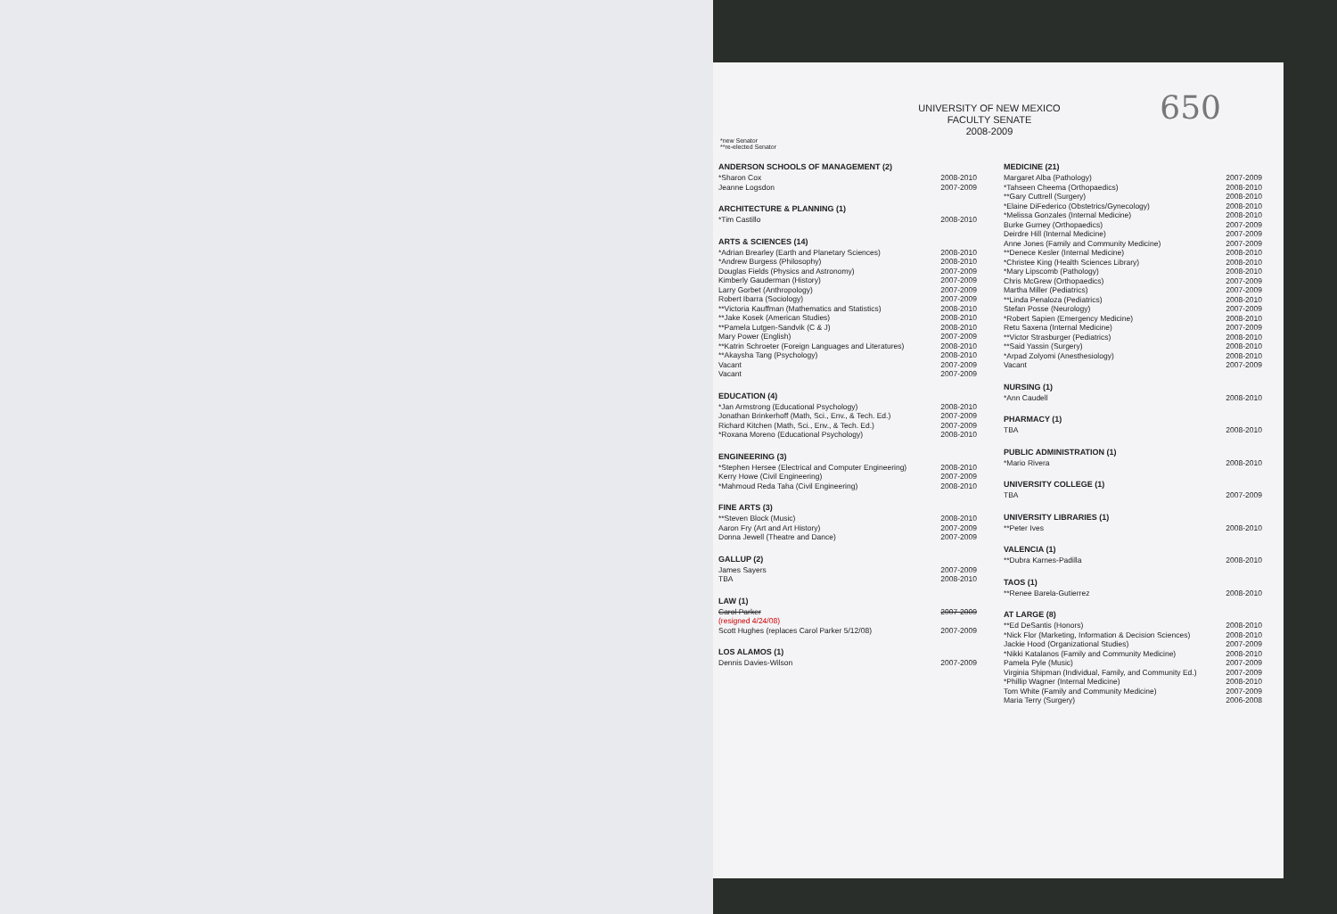650
UNIVERSITY OF NEW MEXICO
FACULTY SENATE
2008-2009
*new Senator
**re-elected Senator
ANDERSON SCHOOLS OF MANAGEMENT (2)
| *Sharon Cox | 2008-2010 |
| Jeanne Logsdon | 2007-2009 |
ARCHITECTURE & PLANNING (1)
| *Tim Castillo | 2008-2010 |
ARTS & SCIENCES (14)
| *Adrian Brearley (Earth and Planetary Sciences) | 2008-2010 |
| *Andrew Burgess (Philosophy) | 2008-2010 |
| Douglas Fields (Physics and Astronomy) | 2007-2009 |
| Kimberly Gauderman (History) | 2007-2009 |
| Larry Gorbet (Anthropology) | 2007-2009 |
| Robert Ibarra (Sociology) | 2007-2009 |
| **Victoria Kauffman (Mathematics and Statistics) | 2008-2010 |
| **Jake Kosek (American Studies) | 2008-2010 |
| **Pamela Lutgen-Sandvik (C & J) | 2008-2010 |
| Mary Power (English) | 2007-2009 |
| **Katrin Schroeter (Foreign Languages and Literatures) | 2008-2010 |
| **Akaysha Tang (Psychology) | 2008-2010 |
| Vacant | 2007-2009 |
| Vacant | 2007-2009 |
EDUCATION (4)
| *Jan Armstrong (Educational Psychology) | 2008-2010 |
| Jonathan Brinkerhoff (Math, Sci., Env., & Tech. Ed.) | 2007-2009 |
| Richard Kitchen (Math, Sci., Env., & Tech. Ed.) | 2007-2009 |
| *Roxana Moreno (Educational Psychology) | 2008-2010 |
ENGINEERING (3)
| *Stephen Hersee (Electrical and Computer Engineering) | 2008-2010 |
| Kerry Howe (Civil Engineering) | 2007-2009 |
| *Mahmoud Reda Taha (Civil Engineering) | 2008-2010 |
FINE ARTS (3)
| **Steven Block (Music) | 2008-2010 |
| Aaron Fry (Art and Art History) | 2007-2009 |
| Donna Jewell (Theatre and Dance) | 2007-2009 |
GALLUP (2)
| James Sayers | 2007-2009 |
| TBA | 2008-2010 |
LAW (1)
| Carol Parker | 2007-2009 |
| (resigned 4/24/08) | |
| Scott Hughes (replaces Carol Parker 5/12/08) | 2007-2009 |
LOS ALAMOS (1)
| Dennis Davies-Wilson | 2007-2009 |
MEDICINE (21)
| Margaret Alba (Pathology) | 2007-2009 |
| *Tahseen Cheema (Orthopaedics) | 2008-2010 |
| **Gary Cuttrell (Surgery) | 2008-2010 |
| *Elaine DiFederico (Obstetrics/Gynecology) | 2008-2010 |
| *Melissa Gonzales (Internal Medicine) | 2008-2010 |
| Burke Gurney (Orthopaedics) | 2007-2009 |
| Deirdre Hill (Internal Medicine) | 2007-2009 |
| Anne Jones (Family and Community Medicine) | 2007-2009 |
| **Denece Kesler (Internal Medicine) | 2008-2010 |
| *Christee King (Health Sciences Library) | 2008-2010 |
| *Mary Lipscomb (Pathology) | 2008-2010 |
| Chris McGrew (Orthopaedics) | 2007-2009 |
| Martha Miller (Pediatrics) | 2007-2009 |
| **Linda Penaloza (Pediatrics) | 2008-2010 |
| Stefan Posse (Neurology) | 2007-2009 |
| *Robert Sapien (Emergency Medicine) | 2008-2010 |
| Retu Saxena (Internal Medicine) | 2007-2009 |
| **Victor Strasburger (Pediatrics) | 2008-2010 |
| **Said Yassin (Surgery) | 2008-2010 |
| *Arpad Zolyomi (Anesthesiology) | 2008-2010 |
| Vacant | 2007-2009 |
NURSING (1)
| *Ann Caudell | 2008-2010 |
PHARMACY (1)
| TBA | 2008-2010 |
PUBLIC ADMINISTRATION (1)
| *Mario Rivera | 2008-2010 |
UNIVERSITY COLLEGE (1)
| TBA | 2007-2009 |
UNIVERSITY LIBRARIES (1)
| **Peter Ives | 2008-2010 |
VALENCIA (1)
| **Dubra Karnes-Padilla | 2008-2010 |
TAOS (1)
| **Renee Barela-Gutierrez | 2008-2010 |
AT LARGE (8)
| **Ed DeSantis (Honors) | 2008-2010 |
| *Nick Flor (Marketing, Information & Decision Sciences) | 2008-2010 |
| Jackie Hood (Organizational Studies) | 2007-2009 |
| *Nikki Katalanos (Family and Community Medicine) | 2008-2010 |
| Pamela Pyle (Music) | 2007-2009 |
| Virginia Shipman (Individual, Family, and Community Ed.) | 2007-2009 |
| *Phillip Wagner (Internal Medicine) | 2008-2010 |
| Tom White (Family and Community Medicine) | 2007-2009 |
| Maria Terry (Surgery) | 2006-2008 |